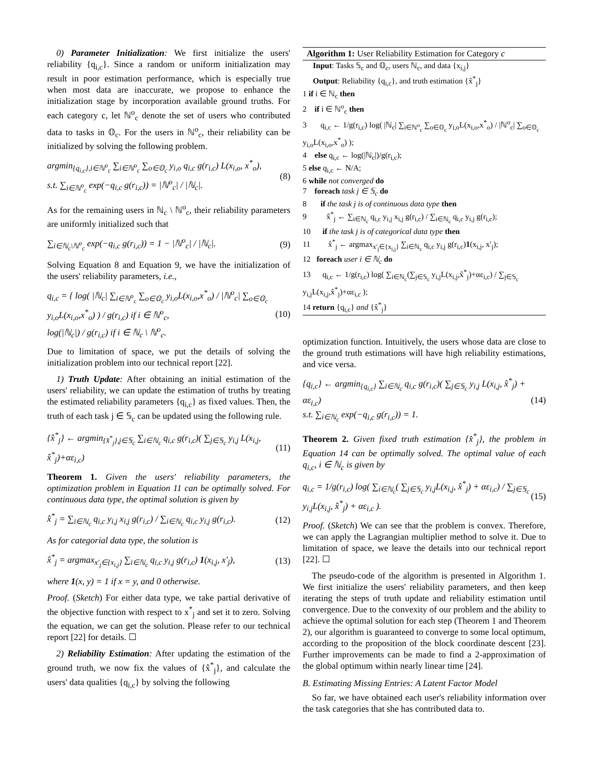0) Parameter Initialization: We first initialize the users' reliability {q<sub>i,c</sub>}. Since a random or uniform initialization may result in poor estimation performance, which is especially true when most data are inaccurate, we propose to enhance the initialization stage by incorporation available ground truths. For each category c, let ℕ<sup>o</sup><sub>c</sub> denote the set of users who contributed data to tasks in 𝕆<sub>c</sub>. For the users in ℕ<sup>o</sup><sub>c</sub>, their reliability can be initialized by solving the following problem.
argmin<sub>{q<sub>i,c</sub>},i∈ℕ<sup>o</sup><sub>c</sub></sub> ∑<sub>i∈ℕ<sup>o</sup><sub>c</sub></sub> ∑<sub>o∈𝕆<sub>c</sub></sub> y<sub>i,o</sub> q<sub>i,c</sub> g(r<sub>i,c</sub>) L(x<sub>i,o</sub>, x<sup>*</sup><sub>o</sub>),
s.t. ∑<sub>i∈ℕ<sup>o</sup><sub>c</sub></sub> exp(−q<sub>i,c</sub> g(r<sub>i,c</sub>)) = |ℕ<sup>o</sup><sub>c</sub>| / |ℕ<sub>c</sub>|. (8)
As for the remaining users in ℕ<sub>c</sub> \ ℕ<sup>o</sup><sub>c</sub>, their reliability parameters are uniformly initialized such that
∑<sub>i∈ℕ<sub>c</sub>\ℕ<sup>o</sup><sub>c</sub></sub> exp(−q<sub>i,c</sub> g(r<sub>i,c</sub>)) = 1 − |ℕ<sup>o</sup><sub>c</sub>| / |ℕ<sub>c</sub>|. (9)
Solving Equation 8 and Equation 9, we have the initialization of the users' reliability parameters, i.e.,
q<sub>i,c</sub> = { log( |ℕ<sub>c</sub>| ∑<sub>i∈ℕ<sup>o</sup><sub>c</sub></sub> ∑<sub>o∈𝕆<sub>c</sub></sub> y<sub>i,o</sub>L(x<sub>i,o</sub>,x<sup>*</sup><sub>o</sub>) / |ℕ<sup>o</sup><sub>c</sub>| ∑<sub>o∈𝕆<sub>c</sub></sub> y<sub>i,o</sub>L(x<sub>i,o</sub>,x<sup>*</sup><sub>o</sub>) ) / g(r<sub>i,c</sub>) if i ∈ ℕ<sup>o</sup><sub>c</sub>,
log(|ℕ<sub>c</sub>|) / g(r<sub>i,c</sub>) if i ∈ ℕ<sub>c</sub> \ ℕ<sup>o</sup><sub>c</sub>. (10)
Due to limitation of space, we put the details of solving the initialization problem into our technical report [22].
1) Truth Update: After obtaining an initial estimation of the users' reliability, we can update the estimation of truths by treating the estimated reliability parameters {q<sub>i,c</sub>} as fixed values. Then, the truth of each task j ∈ 𝕊<sub>c</sub> can be updated using the following rule.
{x̂<sup>*</sup><sub>j</sub>} ← argmin<sub>{x̂<sup>*</sup><sub>j</sub>},j∈𝕊<sub>c</sub></sub> ∑<sub>i∈ℕ<sub>c</sub></sub> q<sub>i,c</sub> g(r<sub>i,c</sub>)( ∑<sub>j∈𝕊<sub>c</sub></sub> y<sub>i,j</sub> L(x<sub>i,j</sub>, x̂<sup>*</sup><sub>j</sub>)+αε<sub>i,c</sub>) (11)
Theorem 1. Given the users' reliability parameters, the optimization problem in Equation 11 can be optimally solved. For continuous data type, the optimal solution is given by
x̂<sup>*</sup><sub>j</sub> = ∑<sub>i∈ℕ<sub>c</sub></sub> q<sub>i,c</sub> y<sub>i,j</sub> x<sub>i,j</sub> g(r<sub>i,c</sub>) / ∑<sub>i∈ℕ<sub>c</sub></sub> q<sub>i,c</sub> y<sub>i,j</sub> g(r<sub>i,c</sub>). (12)
As for categorial data type, the solution is
x̂<sup>*</sup><sub>j</sub> = argmax<sub>x′<sub>j</sub>∈{x<sub>i,j</sub>}</sub> ∑<sub>i∈ℕ<sub>c</sub></sub> q<sub>i,c</sub> y<sub>i,j</sub> g(r<sub>i,c</sub>) 1(x<sub>i,j</sub>, x′<sub>j</sub>), (13)
where 1(x, y) = 1 if x = y, and 0 otherwise.
Proof. (Sketch) For either data type, we take partial derivative of the objective function with respect to x<sup>*</sup><sub>j</sub> and set it to zero. Solving the equation, we can get the solution. Please refer to our technical report [22] for details. ☐
2) Reliability Estimation: After updating the estimation of the ground truth, we now fix the values of {x̂<sup>*</sup><sub>j</sub>}, and calculate the users' data qualities {q<sub>i,c</sub>} by solving the following
Algorithm 1: User Reliability Estimation for Category c
Input: Tasks 𝕊<sub>c</sub> and 𝕆<sub>c</sub>, users ℕ<sub>c</sub>, and data {x<sub>i,j</sub>}
Output: Reliability {q<sub>i,c</sub>}, and truth estimation {x̂<sup>*</sup><sub>j</sub>}
1 if i ∈ ℕ<sub>c</sub> then
2 if i ∈ ℕ<sup>o</sup><sub>c</sub> then
3 q<sub>i,c</sub> ← 1/g(r<sub>i,c</sub>) log( |ℕ<sub>c</sub>| ∑<sub>i∈ℕ<sup>o</sup><sub>c</sub></sub> ∑<sub>o∈𝕆<sub>c</sub></sub> y<sub>i,o</sub>L(x<sub>i,o</sub>,x<sup>*</sup><sub>o</sub>) / |ℕ<sup>o</sup><sub>c</sub>| ∑<sub>o∈𝕆<sub>c</sub></sub> y<sub>i,o</sub>L(x<sub>i,o</sub>,x<sup>*</sup><sub>o</sub>) );
4 else q<sub>i,c</sub> ← log(|ℕ<sub>c</sub>|)/g(r<sub>i,c</sub>);
5 else q<sub>i,c</sub> ← N/A;
6 while not converged do
7 foreach task j ∈ 𝕊<sub>c</sub> do
8 if the task j is of continuous data type then
9 x̂<sup>*</sup><sub>j</sub> ← ∑<sub>i∈ℕ<sub>c</sub></sub> q<sub>i,c</sub> y<sub>i,j</sub> x<sub>i,j</sub> g(r<sub>i,c</sub>) / ∑<sub>i∈ℕ<sub>c</sub></sub> q<sub>i,c</sub> y<sub>i,j</sub> g(r<sub>i,c</sub>);
10 if the task j is of categorical data type then
11 x̂<sup>*</sup><sub>j</sub> ← argmax<sub>x′<sub>j</sub>∈{x<sub>i,j</sub>}</sub> ∑<sub>i∈ℕ<sub>c</sub></sub> q<sub>i,c</sub> y<sub>i,j</sub> g(r<sub>i,c</sub>)1(x<sub>i,j</sub>, x′<sub>j</sub>);
12 foreach user i ∈ ℕ<sub>c</sub> do
13 q<sub>i,c</sub> ← 1/g(r<sub>i,c</sub>) log( ∑<sub>i∈ℕ<sub>c</sub></sub>(∑<sub>j∈𝕊<sub>c</sub></sub> y<sub>i,j</sub>L(x<sub>i,j</sub>,x̂<sup>*</sup><sub>j</sub>)+αε<sub>i,c</sub>) / ∑<sub>j∈𝕊<sub>c</sub></sub> y<sub>i,j</sub>L(x<sub>i,j</sub>,x̂<sup>*</sup><sub>j</sub>)+αε<sub>i,c</sub> );
14 return {q<sub>i,c</sub>} and {x̂<sup>*</sup><sub>j</sub>}
optimization function. Intuitively, the users whose data are close to the ground truth estimations will have high reliability estimations, and vice versa.
{q<sub>i,c</sub>} ← argmin<sub>{q<sub>i,c</sub>}</sub> ∑<sub>i∈ℕ<sub>c</sub></sub> q<sub>i,c</sub> g(r<sub>i,c</sub>)( ∑<sub>j∈𝕊<sub>c</sub></sub> y<sub>i,j</sub> L(x<sub>i,j</sub>, x̂<sup>*</sup><sub>j</sub>) + αε<sub>i,c</sub>)
s.t. ∑<sub>i∈ℕ<sub>c</sub></sub> exp(−q<sub>i,c</sub> g(r<sub>i,c</sub>)) = 1. (14)
Theorem 2. Given fixed truth estimation {x̂<sup>*</sup><sub>j</sub>}, the problem in Equation 14 can be optimally solved. The optimal value of each q<sub>i,c</sub>, i ∈ ℕ<sub>c</sub> is given by
q<sub>i,c</sub> = 1/g(r<sub>i,c</sub>) log( ∑<sub>i∈ℕ<sub>c</sub></sub>( ∑<sub>j∈𝕊<sub>c</sub></sub> y<sub>i,j</sub>L(x<sub>i,j</sub>, x̂<sup>*</sup><sub>j</sub>) + αε<sub>i,c</sub>) / ∑<sub>j∈𝕊<sub>c</sub></sub> y<sub>i,j</sub>L(x<sub>i,j</sub>, x̂<sup>*</sup><sub>j</sub>) + αε<sub>i,c</sub> ). (15)
Proof. (Sketch) We can see that the problem is convex. Therefore, we can apply the Lagrangian multiplier method to solve it. Due to limitation of space, we leave the details into our technical report [22]. ☐
The pseudo-code of the algorithm is presented in Algorithm 1. We first initialize the users' reliability parameters, and then keep iterating the steps of truth update and reliability estimation until convergence. Due to the convexity of our problem and the ability to achieve the optimal solution for each step (Theorem 1 and Theorem 2), our algorithm is guaranteed to converge to some local optimum, according to the proposition of the block coordinate descent [23]. Further improvements can be made to find a 2-approximation of the global optimum within nearly linear time [24].
B. Estimating Missing Entries: A Latent Factor Model
So far, we have obtained each user's reliability information over the task categories that she has contributed data to.